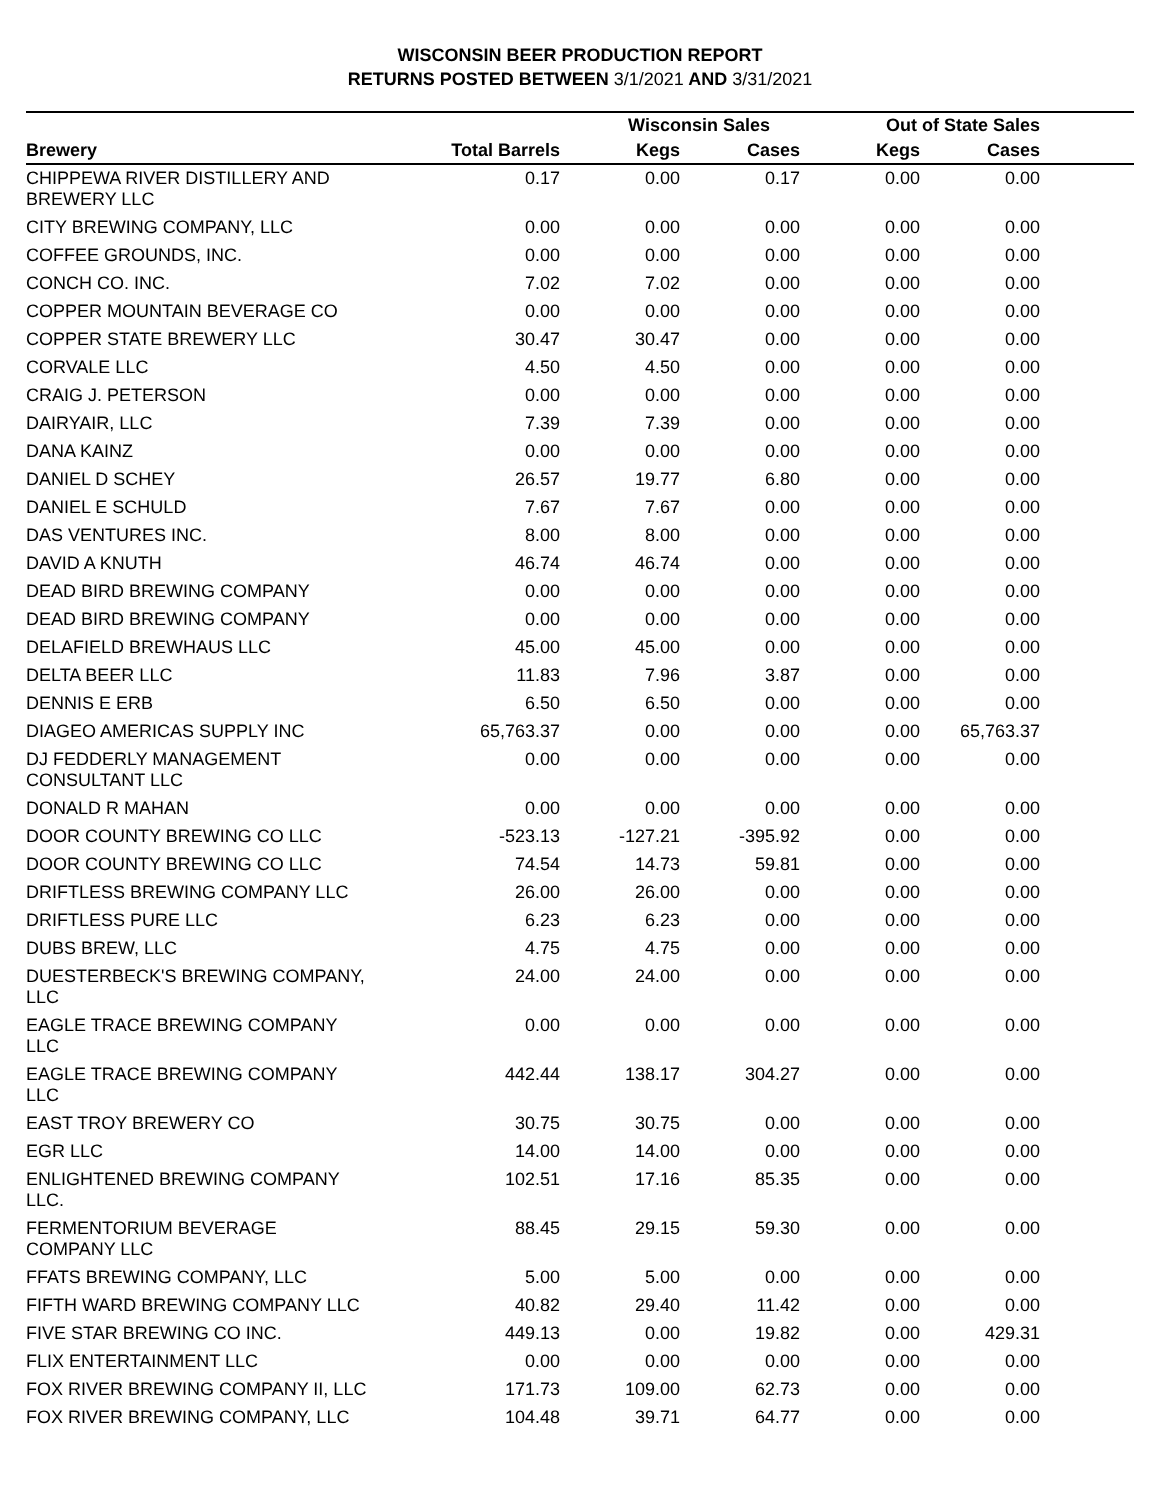WISCONSIN BEER PRODUCTION REPORT
RETURNS POSTED BETWEEN 3/1/2021 AND 3/31/2021
| | | Wisconsin Sales | | Out of State Sales | | |
| --- | --- | --- | --- | --- | --- | --- |
| Brewery | Total Barrels | Kegs | Cases | Kegs | Cases | |
| CHIPPEWA RIVER DISTILLERY AND BREWERY LLC | 0.17 | 0.00 | 0.17 | 0.00 | 0.00 | |
| CITY BREWING COMPANY, LLC | 0.00 | 0.00 | 0.00 | 0.00 | 0.00 | |
| COFFEE GROUNDS, INC. | 0.00 | 0.00 | 0.00 | 0.00 | 0.00 | |
| CONCH CO. INC. | 7.02 | 7.02 | 0.00 | 0.00 | 0.00 | |
| COPPER MOUNTAIN BEVERAGE CO | 0.00 | 0.00 | 0.00 | 0.00 | 0.00 | |
| COPPER STATE BREWERY LLC | 30.47 | 30.47 | 0.00 | 0.00 | 0.00 | |
| CORVALE LLC | 4.50 | 4.50 | 0.00 | 0.00 | 0.00 | |
| CRAIG J. PETERSON | 0.00 | 0.00 | 0.00 | 0.00 | 0.00 | |
| DAIRYAIR, LLC | 7.39 | 7.39 | 0.00 | 0.00 | 0.00 | |
| DANA KAINZ | 0.00 | 0.00 | 0.00 | 0.00 | 0.00 | |
| DANIEL D SCHEY | 26.57 | 19.77 | 6.80 | 0.00 | 0.00 | |
| DANIEL E SCHULD | 7.67 | 7.67 | 0.00 | 0.00 | 0.00 | |
| DAS VENTURES INC. | 8.00 | 8.00 | 0.00 | 0.00 | 0.00 | |
| DAVID A KNUTH | 46.74 | 46.74 | 0.00 | 0.00 | 0.00 | |
| DEAD BIRD BREWING COMPANY | 0.00 | 0.00 | 0.00 | 0.00 | 0.00 | |
| DEAD BIRD BREWING COMPANY | 0.00 | 0.00 | 0.00 | 0.00 | 0.00 | |
| DELAFIELD BREWHAUS LLC | 45.00 | 45.00 | 0.00 | 0.00 | 0.00 | |
| DELTA BEER LLC | 11.83 | 7.96 | 3.87 | 0.00 | 0.00 | |
| DENNIS E ERB | 6.50 | 6.50 | 0.00 | 0.00 | 0.00 | |
| DIAGEO AMERICAS SUPPLY INC | 65,763.37 | 0.00 | 0.00 | 0.00 | 65,763.37 | |
| DJ FEDDERLY MANAGEMENT CONSULTANT LLC | 0.00 | 0.00 | 0.00 | 0.00 | 0.00 | |
| DONALD R MAHAN | 0.00 | 0.00 | 0.00 | 0.00 | 0.00 | |
| DOOR COUNTY BREWING CO LLC | -523.13 | -127.21 | -395.92 | 0.00 | 0.00 | |
| DOOR COUNTY BREWING CO LLC | 74.54 | 14.73 | 59.81 | 0.00 | 0.00 | |
| DRIFTLESS BREWING COMPANY LLC | 26.00 | 26.00 | 0.00 | 0.00 | 0.00 | |
| DRIFTLESS PURE LLC | 6.23 | 6.23 | 0.00 | 0.00 | 0.00 | |
| DUBS BREW, LLC | 4.75 | 4.75 | 0.00 | 0.00 | 0.00 | |
| DUESTERBECK'S BREWING COMPANY, LLC | 24.00 | 24.00 | 0.00 | 0.00 | 0.00 | |
| EAGLE TRACE BREWING COMPANY LLC | 0.00 | 0.00 | 0.00 | 0.00 | 0.00 | |
| EAGLE TRACE BREWING COMPANY LLC | 442.44 | 138.17 | 304.27 | 0.00 | 0.00 | |
| EAST TROY BREWERY CO | 30.75 | 30.75 | 0.00 | 0.00 | 0.00 | |
| EGR LLC | 14.00 | 14.00 | 0.00 | 0.00 | 0.00 | |
| ENLIGHTENED BREWING COMPANY LLC. | 102.51 | 17.16 | 85.35 | 0.00 | 0.00 | |
| FERMENTORIUM BEVERAGE COMPANY LLC | 88.45 | 29.15 | 59.30 | 0.00 | 0.00 | |
| FFATS BREWING COMPANY, LLC | 5.00 | 5.00 | 0.00 | 0.00 | 0.00 | |
| FIFTH WARD BREWING COMPANY LLC | 40.82 | 29.40 | 11.42 | 0.00 | 0.00 | |
| FIVE STAR BREWING CO INC. | 449.13 | 0.00 | 19.82 | 0.00 | 429.31 | |
| FLIX ENTERTAINMENT LLC | 0.00 | 0.00 | 0.00 | 0.00 | 0.00 | |
| FOX RIVER BREWING COMPANY II, LLC | 171.73 | 109.00 | 62.73 | 0.00 | 0.00 | |
| FOX RIVER BREWING COMPANY, LLC | 104.48 | 39.71 | 64.77 | 0.00 | 0.00 | |